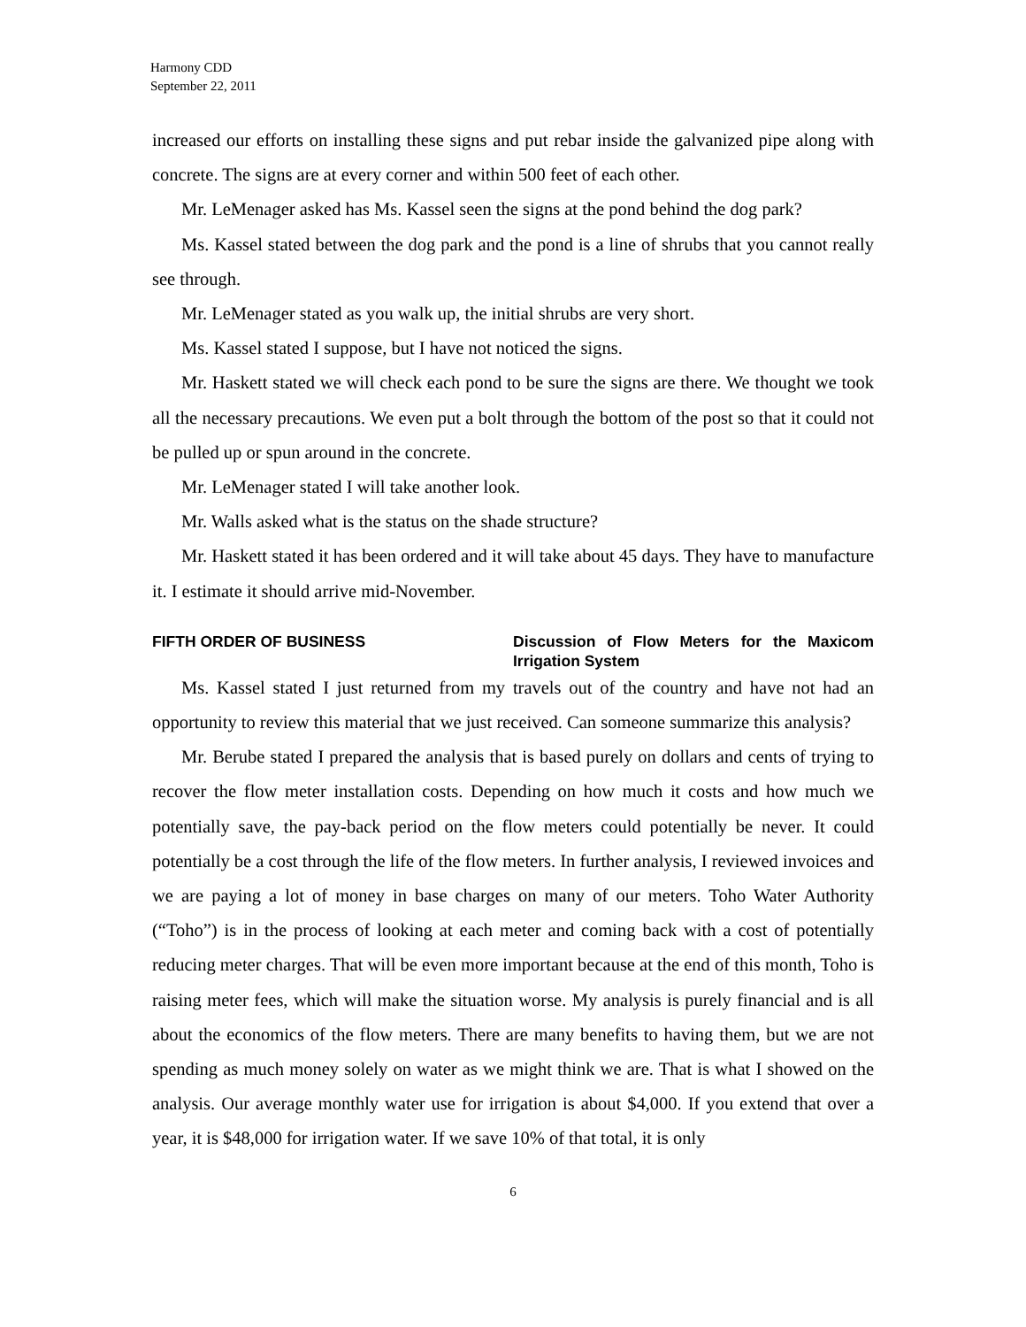Harmony CDD
September 22, 2011
increased our efforts on installing these signs and put rebar inside the galvanized pipe along with concrete. The signs are at every corner and within 500 feet of each other.
Mr. LeMenager asked has Ms. Kassel seen the signs at the pond behind the dog park?
Ms. Kassel stated between the dog park and the pond is a line of shrubs that you cannot really see through.
Mr. LeMenager stated as you walk up, the initial shrubs are very short.
Ms. Kassel stated I suppose, but I have not noticed the signs.
Mr. Haskett stated we will check each pond to be sure the signs are there. We thought we took all the necessary precautions. We even put a bolt through the bottom of the post so that it could not be pulled up or spun around in the concrete.
Mr. LeMenager stated I will take another look.
Mr. Walls asked what is the status on the shade structure?
Mr. Haskett stated it has been ordered and it will take about 45 days. They have to manufacture it. I estimate it should arrive mid-November.
FIFTH ORDER OF BUSINESS Discussion of Flow Meters for the Maxicom Irrigation System
Ms. Kassel stated I just returned from my travels out of the country and have not had an opportunity to review this material that we just received. Can someone summarize this analysis?
Mr. Berube stated I prepared the analysis that is based purely on dollars and cents of trying to recover the flow meter installation costs. Depending on how much it costs and how much we potentially save, the pay-back period on the flow meters could potentially be never. It could potentially be a cost through the life of the flow meters. In further analysis, I reviewed invoices and we are paying a lot of money in base charges on many of our meters. Toho Water Authority (“Toho”) is in the process of looking at each meter and coming back with a cost of potentially reducing meter charges. That will be even more important because at the end of this month, Toho is raising meter fees, which will make the situation worse. My analysis is purely financial and is all about the economics of the flow meters. There are many benefits to having them, but we are not spending as much money solely on water as we might think we are. That is what I showed on the analysis. Our average monthly water use for irrigation is about $4,000. If you extend that over a year, it is $48,000 for irrigation water. If we save 10% of that total, it is only
6